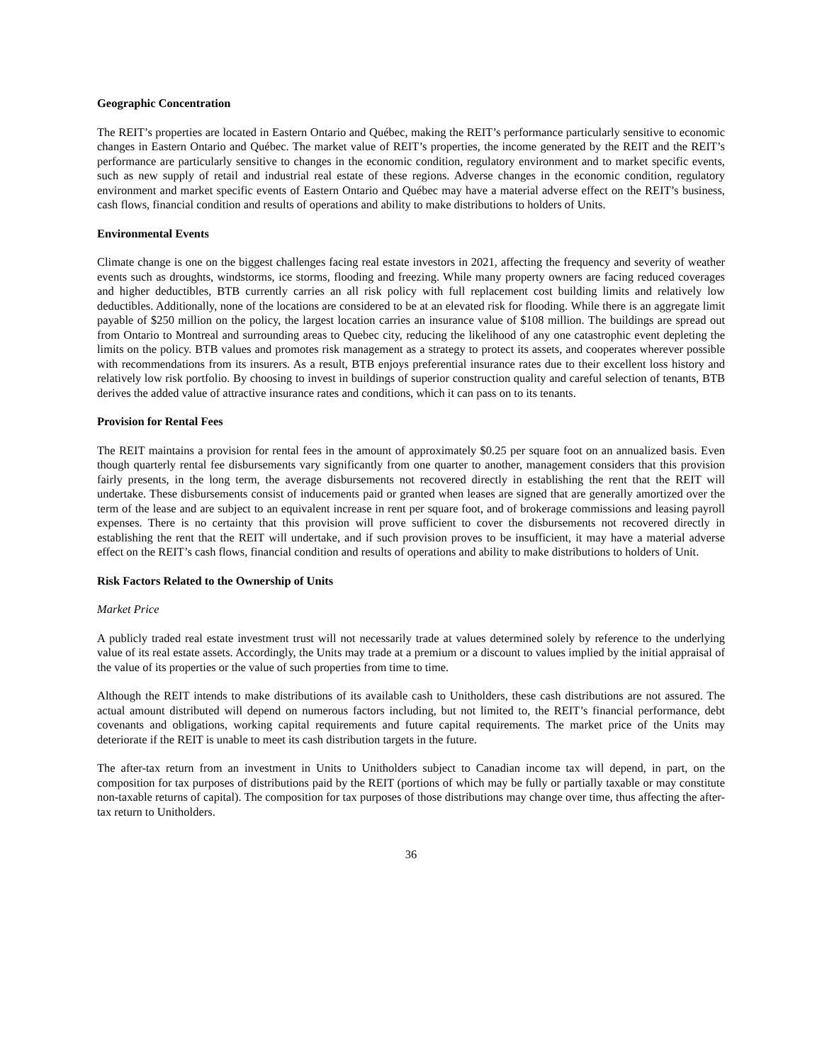Geographic Concentration
The REIT’s properties are located in Eastern Ontario and Québec, making the REIT’s performance particularly sensitive to economic changes in Eastern Ontario and Québec. The market value of REIT’s properties, the income generated by the REIT and the REIT’s performance are particularly sensitive to changes in the economic condition, regulatory environment and to market specific events, such as new supply of retail and industrial real estate of these regions. Adverse changes in the economic condition, regulatory environment and market specific events of Eastern Ontario and Québec may have a material adverse effect on the REIT’s business, cash flows, financial condition and results of operations and ability to make distributions to holders of Units.
Environmental Events
Climate change is one on the biggest challenges facing real estate investors in 2021, affecting the frequency and severity of weather events such as droughts, windstorms, ice storms, flooding and freezing. While many property owners are facing reduced coverages and higher deductibles, BTB currently carries an all risk policy with full replacement cost building limits and relatively low deductibles. Additionally, none of the locations are considered to be at an elevated risk for flooding. While there is an aggregate limit payable of $250 million on the policy, the largest location carries an insurance value of $108 million. The buildings are spread out from Ontario to Montreal and surrounding areas to Quebec city, reducing the likelihood of any one catastrophic event depleting the limits on the policy. BTB values and promotes risk management as a strategy to protect its assets, and cooperates wherever possible with recommendations from its insurers. As a result, BTB enjoys preferential insurance rates due to their excellent loss history and relatively low risk portfolio. By choosing to invest in buildings of superior construction quality and careful selection of tenants, BTB derives the added value of attractive insurance rates and conditions, which it can pass on to its tenants.
Provision for Rental Fees
The REIT maintains a provision for rental fees in the amount of approximately $0.25 per square foot on an annualized basis. Even though quarterly rental fee disbursements vary significantly from one quarter to another, management considers that this provision fairly presents, in the long term, the average disbursements not recovered directly in establishing the rent that the REIT will undertake. These disbursements consist of inducements paid or granted when leases are signed that are generally amortized over the term of the lease and are subject to an equivalent increase in rent per square foot, and of brokerage commissions and leasing payroll expenses. There is no certainty that this provision will prove sufficient to cover the disbursements not recovered directly in establishing the rent that the REIT will undertake, and if such provision proves to be insufficient, it may have a material adverse effect on the REIT’s cash flows, financial condition and results of operations and ability to make distributions to holders of Unit.
Risk Factors Related to the Ownership of Units
Market Price
A publicly traded real estate investment trust will not necessarily trade at values determined solely by reference to the underlying value of its real estate assets. Accordingly, the Units may trade at a premium or a discount to values implied by the initial appraisal of the value of its properties or the value of such properties from time to time.
Although the REIT intends to make distributions of its available cash to Unitholders, these cash distributions are not assured. The actual amount distributed will depend on numerous factors including, but not limited to, the REIT’s financial performance, debt covenants and obligations, working capital requirements and future capital requirements. The market price of the Units may deteriorate if the REIT is unable to meet its cash distribution targets in the future.
The after-tax return from an investment in Units to Unitholders subject to Canadian income tax will depend, in part, on the composition for tax purposes of distributions paid by the REIT (portions of which may be fully or partially taxable or may constitute non-taxable returns of capital). The composition for tax purposes of those distributions may change over time, thus affecting the after-tax return to Unitholders.
36